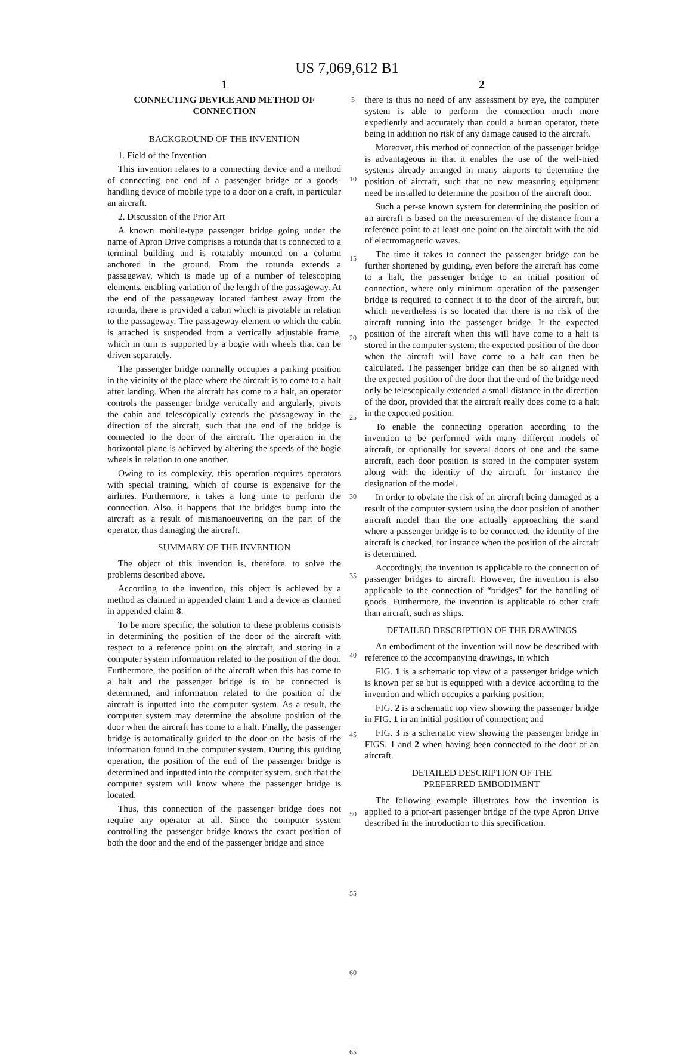US 7,069,612 B1
1
CONNECTING DEVICE AND METHOD OF CONNECTION
BACKGROUND OF THE INVENTION
1. Field of the Invention
This invention relates to a connecting device and a method of connecting one end of a passenger bridge or a goods-handling device of mobile type to a door on a craft, in particular an aircraft.
2. Discussion of the Prior Art
A known mobile-type passenger bridge going under the name of Apron Drive comprises a rotunda that is connected to a terminal building and is rotatably mounted on a column anchored in the ground. From the rotunda extends a passageway, which is made up of a number of telescoping elements, enabling variation of the length of the passageway. At the end of the passageway located farthest away from the rotunda, there is provided a cabin which is pivotable in relation to the passageway. The passageway element to which the cabin is attached is suspended from a vertically adjustable frame, which in turn is supported by a bogie with wheels that can be driven separately.
The passenger bridge normally occupies a parking position in the vicinity of the place where the aircraft is to come to a halt after landing. When the aircraft has come to a halt, an operator controls the passenger bridge vertically and angularly, pivots the cabin and telescopically extends the passageway in the direction of the aircraft, such that the end of the bridge is connected to the door of the aircraft. The operation in the horizontal plane is achieved by altering the speeds of the bogie wheels in relation to one another.
Owing to its complexity, this operation requires operators with special training, which of course is expensive for the airlines. Furthermore, it takes a long time to perform the connection. Also, it happens that the bridges bump into the aircraft as a result of mismanoeuvering on the part of the operator, thus damaging the aircraft.
SUMMARY OF THE INVENTION
The object of this invention is, therefore, to solve the problems described above.
According to the invention, this object is achieved by a method as claimed in appended claim 1 and a device as claimed in appended claim 8.
To be more specific, the solution to these problems consists in determining the position of the door of the aircraft with respect to a reference point on the aircraft, and storing in a computer system information related to the position of the door. Furthermore, the position of the aircraft when this has come to a halt and the passenger bridge is to be connected is determined, and information related to the position of the aircraft is inputted into the computer system. As a result, the computer system may determine the absolute position of the door when the aircraft has come to a halt. Finally, the passenger bridge is automatically guided to the door on the basis of the information found in the computer system. During this guiding operation, the position of the end of the passenger bridge is determined and inputted into the computer system, such that the computer system will know where the passenger bridge is located.
Thus, this connection of the passenger bridge does not require any operator at all. Since the computer system controlling the passenger bridge knows the exact position of both the door and the end of the passenger bridge and since
5
10
15
20
25
30
35
40
45
50
55
60
65
2
there is thus no need of any assessment by eye, the computer system is able to perform the connection much more expediently and accurately than could a human operator, there being in addition no risk of any damage caused to the aircraft.
Moreover, this method of connection of the passenger bridge is advantageous in that it enables the use of the well-tried systems already arranged in many airports to determine the position of aircraft, such that no new measuring equipment need be installed to determine the position of the aircraft door.
Such a per-se known system for determining the position of an aircraft is based on the measurement of the distance from a reference point to at least one point on the aircraft with the aid of electromagnetic waves.
The time it takes to connect the passenger bridge can be further shortened by guiding, even before the aircraft has come to a halt, the passenger bridge to an initial position of connection, where only minimum operation of the passenger bridge is required to connect it to the door of the aircraft, but which nevertheless is so located that there is no risk of the aircraft running into the passenger bridge. If the expected position of the aircraft when this will have come to a halt is stored in the computer system, the expected position of the door when the aircraft will have come to a halt can then be calculated. The passenger bridge can then be so aligned with the expected position of the door that the end of the bridge need only be telescopically extended a small distance in the direction of the door, provided that the aircraft really does come to a halt in the expected position.
To enable the connecting operation according to the invention to be performed with many different models of aircraft, or optionally for several doors of one and the same aircraft, each door position is stored in the computer system along with the identity of the aircraft, for instance the designation of the model.
In order to obviate the risk of an aircraft being damaged as a result of the computer system using the door position of another aircraft model than the one actually approaching the stand where a passenger bridge is to be connected, the identity of the aircraft is checked, for instance when the position of the aircraft is determined.
Accordingly, the invention is applicable to the connection of passenger bridges to aircraft. However, the invention is also applicable to the connection of “bridges” for the handling of goods. Furthermore, the invention is applicable to other craft than aircraft, such as ships.
DETAILED DESCRIPTION OF THE DRAWINGS
An embodiment of the invention will now be described with reference to the accompanying drawings, in which
FIG. 1 is a schematic top view of a passenger bridge which is known per se but is equipped with a device according to the invention and which occupies a parking position;
FIG. 2 is a schematic top view showing the passenger bridge in FIG. 1 in an initial position of connection; and
FIG. 3 is a schematic view showing the passenger bridge in FIGS. 1 and 2 when having been connected to the door of an aircraft.
DETAILED DESCRIPTION OF THE
PREFERRED EMBODIMENT
The following example illustrates how the invention is applied to a prior-art passenger bridge of the type Apron Drive described in the introduction to this specification.